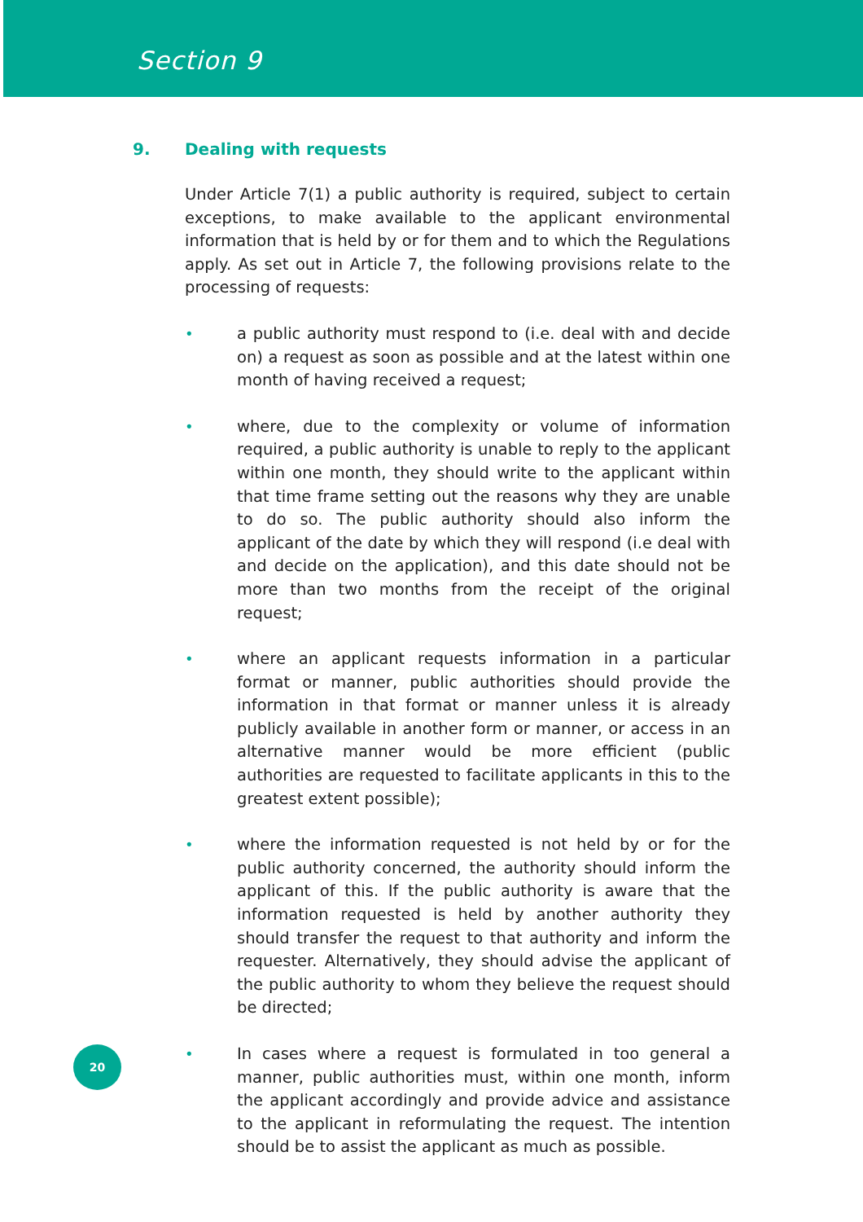Section 9
9. Dealing with requests
Under Article 7(1) a public authority is required, subject to certain exceptions, to make available to the applicant environmental information that is held by or for them and to which the Regulations apply. As set out in Article 7, the following provisions relate to the processing of requests:
• a public authority must respond to (i.e. deal with and decide on) a request as soon as possible and at the latest within one month of having received a request;
• where, due to the complexity or volume of information required, a public authority is unable to reply to the applicant within one month, they should write to the applicant within that time frame setting out the reasons why they are unable to do so. The public authority should also inform the applicant of the date by which they will respond (i.e deal with and decide on the application), and this date should not be more than two months from the receipt of the original request;
• where an applicant requests information in a particular format or manner, public authorities should provide the information in that format or manner unless it is already publicly available in another form or manner, or access in an alternative manner would be more efficient (public authorities are requested to facilitate applicants in this to the greatest extent possible);
• where the information requested is not held by or for the public authority concerned, the authority should inform the applicant of this. If the public authority is aware that the information requested is held by another authority they should transfer the request to that authority and inform the requester. Alternatively, they should advise the applicant of the public authority to whom they believe the request should be directed;
• In cases where a request is formulated in too general a manner, public authorities must, within one month, inform the applicant accordingly and provide advice and assistance to the applicant in reformulating the request. The intention should be to assist the applicant as much as possible.
20